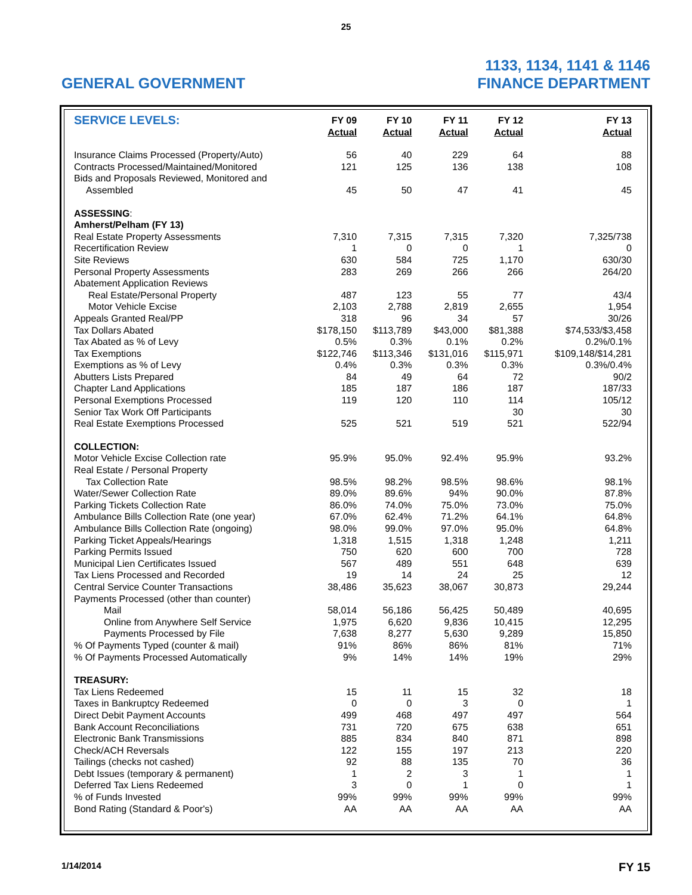25
GENERAL GOVERNMENT
1133, 1134, 1141 & 1146
FINANCE DEPARTMENT
| SERVICE LEVELS: | FY 09 Actual | FY 10 Actual | FY 11 Actual | FY 12 Actual | FY 13 Actual |
| --- | --- | --- | --- | --- | --- |
| Insurance Claims Processed (Property/Auto) | 56 | 40 | 229 | 64 | 88 |
| Contracts Processed/Maintained/Monitored | 121 | 125 | 136 | 138 | 108 |
| Bids and Proposals Reviewed, Monitored and | | | | | |
| Assembled | 45 | 50 | 47 | 41 | 45 |
| ASSESSING : | | | | | |
| Amherst/Pelham (FY 13) | | | | | |
| Real Estate Property Assessments | 7,310 | 7,315 | 7,315 | 7,320 | 7,325/738 |
| Recertification Review | 1 | 0 | 0 | 1 | 0 |
| Site Reviews | 630 | 584 | 725 | 1,170 | 630/30 |
| Personal Property Assessments | 283 | 269 | 266 | 266 | 264/20 |
| Abatement Application Reviews | | | | | |
| Real Estate/Personal Property | 487 | 123 | 55 | 77 | 43/4 |
| Motor Vehicle Excise | 2,103 | 2,788 | 2,819 | 2,655 | 1,954 |
| Appeals Granted Real/PP | 318 | 96 | 34 | 57 | 30/26 |
| Tax Dollars Abated | $178,150 | $113,789 | $43,000 | $81,388 | $74,533/$3,458 |
| Tax Abated as % of Levy | 0.5% | 0.3% | 0.1% | 0.2% | 0.2%/0.1% |
| Tax Exemptions | $122,746 | $113,346 | $131,016 | $115,971 | $109,148/$14,281 |
| Exemptions as % of Levy | 0.4% | 0.3% | 0.3% | 0.3% | 0.3%/0.4% |
| Abutters Lists Prepared | 84 | 49 | 64 | 72 | 90/2 |
| Chapter Land Applications | 185 | 187 | 186 | 187 | 187/33 |
| Personal Exemptions Processed | 119 | 120 | 110 | 114 | 105/12 |
| Senior Tax Work Off Participants | | | | 30 | 30 |
| Real Estate Exemptions Processed | 525 | 521 | 519 | 521 | 522/94 |
| COLLECTION: | | | | | |
| Motor Vehicle Excise Collection rate | 95.9% | 95.0% | 92.4% | 95.9% | 93.2% |
| Real Estate / Personal Property | | | | | |
| Tax Collection Rate | 98.5% | 98.2% | 98.5% | 98.6% | 98.1% |
| Water/Sewer Collection Rate | 89.0% | 89.6% | 94% | 90.0% | 87.8% |
| Parking Tickets Collection Rate | 86.0% | 74.0% | 75.0% | 73.0% | 75.0% |
| Ambulance Bills Collection Rate (one year) | 67.0% | 62.4% | 71.2% | 64.1% | 64.8% |
| Ambulance Bills Collection Rate (ongoing) | 98.0% | 99.0% | 97.0% | 95.0% | 64.8% |
| Parking Ticket Appeals/Hearings | 1,318 | 1,515 | 1,318 | 1,248 | 1,211 |
| Parking Permits Issued | 750 | 620 | 600 | 700 | 728 |
| Municipal Lien Certificates Issued | 567 | 489 | 551 | 648 | 639 |
| Tax Liens Processed and Recorded | 19 | 14 | 24 | 25 | 12 |
| Central Service Counter Transactions | 38,486 | 35,623 | 38,067 | 30,873 | 29,244 |
| Payments Processed (other than counter) | | | | | |
| Mail | 58,014 | 56,186 | 56,425 | 50,489 | 40,695 |
| Online from Anywhere Self Service | 1,975 | 6,620 | 9,836 | 10,415 | 12,295 |
| Payments Processed by File | 7,638 | 8,277 | 5,630 | 9,289 | 15,850 |
| % Of Payments Typed (counter & mail) | 91% | 86% | 86% | 81% | 71% |
| % Of Payments Processed Automatically | 9% | 14% | 14% | 19% | 29% |
| TREASURY: | | | | | |
| Tax Liens Redeemed | 15 | 11 | 15 | 32 | 18 |
| Taxes in Bankruptcy Redeemed | 0 | 0 | 3 | 0 | 1 |
| Direct Debit Payment Accounts | 499 | 468 | 497 | 497 | 564 |
| Bank Account Reconciliations | 731 | 720 | 675 | 638 | 651 |
| Electronic Bank Transmissions | 885 | 834 | 840 | 871 | 898 |
| Check/ACH Reversals | 122 | 155 | 197 | 213 | 220 |
| Tailings (checks not cashed) | 92 | 88 | 135 | 70 | 36 |
| Debt Issues (temporary & permanent) | 1 | 2 | 3 | 1 | 1 |
| Deferred Tax Liens Redeemed | 3 | 0 | 1 | 0 | 1 |
| % of Funds Invested | 99% | 99% | 99% | 99% | 99% |
| Bond Rating (Standard & Poor's) | AA | AA | AA | AA | AA |
1/14/2014
FY 15